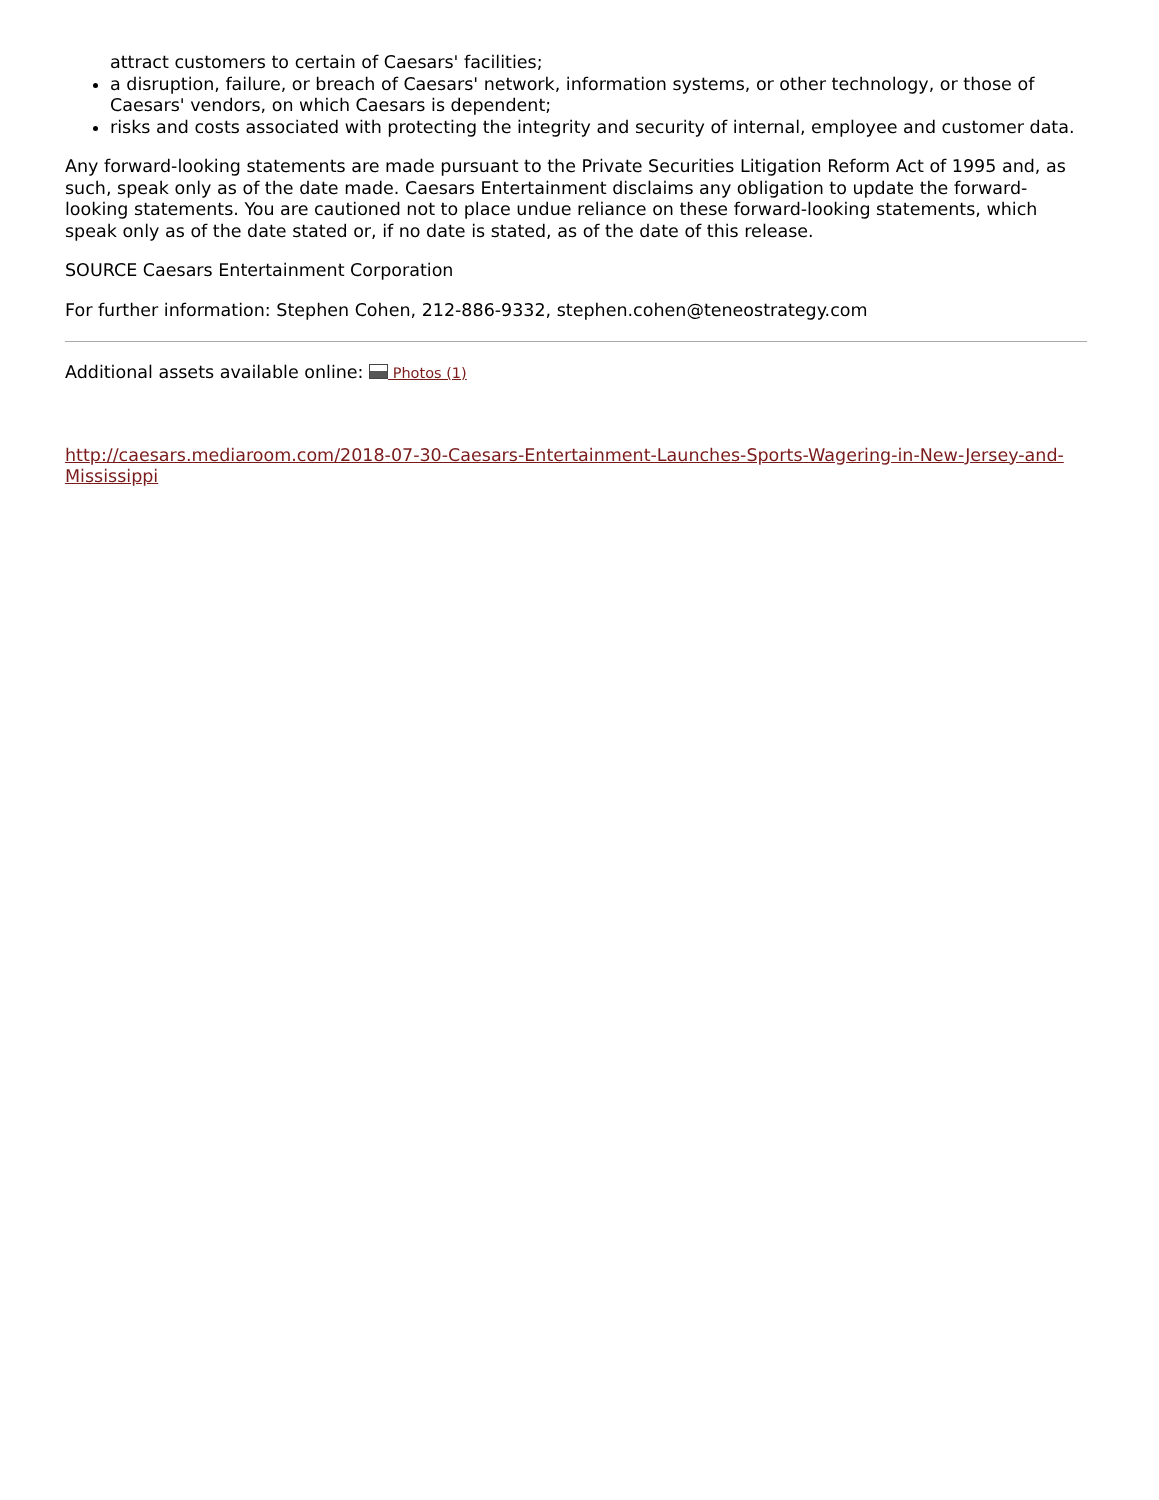attract customers to certain of Caesars' facilities;
a disruption, failure, or breach of Caesars' network, information systems, or other technology, or those of Caesars' vendors, on which Caesars is dependent;
risks and costs associated with protecting the integrity and security of internal, employee and customer data.
Any forward-looking statements are made pursuant to the Private Securities Litigation Reform Act of 1995 and, as such, speak only as of the date made. Caesars Entertainment disclaims any obligation to update the forward-looking statements. You are cautioned not to place undue reliance on these forward-looking statements, which speak only as of the date stated or, if no date is stated, as of the date of this release.
SOURCE Caesars Entertainment Corporation
For further information: Stephen Cohen, 212-886-9332, stephen.cohen@teneostrategy.com
Additional assets available online: Photos (1)
http://caesars.mediaroom.com/2018-07-30-Caesars-Entertainment-Launches-Sports-Wagering-in-New-Jersey-and-Mississippi